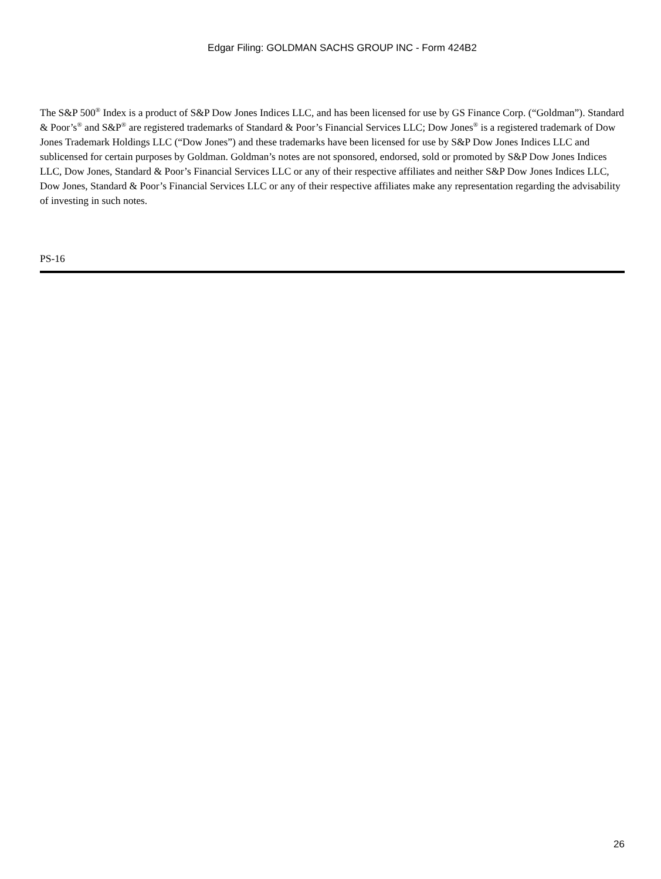Edgar Filing: GOLDMAN SACHS GROUP INC - Form 424B2
The S&P 500<sup>®</sup> Index is a product of S&P Dow Jones Indices LLC, and has been licensed for use by GS Finance Corp. (“Goldman”). Standard & Poor’s<sup>®</sup> and S&P<sup>®</sup> are registered trademarks of Standard & Poor’s Financial Services LLC; Dow Jones<sup>®</sup> is a registered trademark of Dow Jones Trademark Holdings LLC (“Dow Jones”) and these trademarks have been licensed for use by S&P Dow Jones Indices LLC and sublicensed for certain purposes by Goldman. Goldman’s notes are not sponsored, endorsed, sold or promoted by S&P Dow Jones Indices LLC, Dow Jones, Standard & Poor’s Financial Services LLC or any of their respective affiliates and neither S&P Dow Jones Indices LLC, Dow Jones, Standard & Poor’s Financial Services LLC or any of their respective affiliates make any representation regarding the advisability of investing in such notes.
PS-16
26